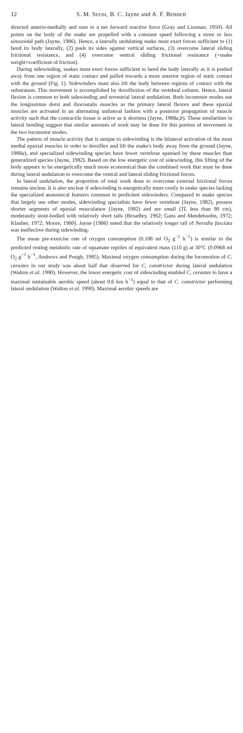12 S. M. Secor, B. C. Jayne and A. F. Bennett
directed anterio-medially and sum to a net forward reactive force (Gray and Lissman, 1950). All points on the body of the snake are propelled with a constant speed following a more or less sinusoidal path (Jayne, 1986). Hence, a laterally undulating snake must exert forces sufficient to (1) bend its body laterally, (2) push its sides against vertical surfaces, (3) overcome lateral sliding frictional resistance, and (4) overcome ventral sliding frictional resistance (=snake weight×coefficient of friction).
During sidewinding, snakes must exert forces sufficient to bend the body laterally as it is pushed away from one region of static contact and pulled towards a more anterior region of static contact with the ground (Fig. 1). Sidewinders must also lift the body between regions of contact with the substratum. This movement is accomplished by dorsiflexion of the vertebral column. Hence, lateral flexion is common to both sidewinding and terrestrial lateral undulation. Both locomotor modes use the longissimus dorsi and iliocostalis muscles as the primary lateral flexors and these epaxial muscles are activated in an alternating unilateral fashion with a posterior propagation of muscle activity such that the contractile tissue is active as it shortens (Jayne, 1988a,b). These similarities in lateral bending suggest that similar amounts of work may be done for this portion of movement in the two locomotor modes.
The pattern of muscle activity that is unique to sidewinding is the bilateral activation of the most medial epaxial muscles in order to dorsiflex and lift the snake's body away from the ground (Jayne, 1988a), and specialized sidewinding species have fewer vertebrae spanned by these muscles than generalized species (Jayne, 1982). Based on the low energetic cost of sidewinding, this lifting of the body appears to be energetically much more economical than the combined work that must be done during lateral undulation to overcome the ventral and lateral sliding frictional forces.
In lateral undulation, the proportion of total work done to overcome external frictional forces remains unclear. It is also unclear if sidewinding is energetically more costly in snake species lacking the specialized anatomical features common to proficient sidewinders. Compared to snake species that largely use other modes, sidewinding specialists have fewer vertebrae (Jayne, 1982), possess shorter segments of epaxial musculature (Jayne, 1982) and are small (TL less than 90 cm), moderately stout-bodied with relatively short tails (Broadley, 1962; Gans and Mendelssohn, 1972; Klauber, 1972; Moore, 1980). Jayne (1986) noted that the relatively longer tail of Nerodia fasciata was ineffective during sidewinding.
The mean pre-exercise rate of oxygen consumption (0.108 ml O<sub>2</sub> g<sup>−1</sup> h<sup>−1</sup>) is similar to the predicted resting metabolic rate of squamate reptiles of equivalent mass (110 g) at 30°C (0.0968 ml O<sub>2</sub> g<sup>−1</sup> h<sup>−1</sup>, Andrews and Pough, 1985). Maximal oxygen consumption during the locomotion of C. cerastes in our study was about half that observed for C. constrictor during lateral undulation (Walton et al. 1990). However, the lower energetic cost of sidewinding enabled C. cerastes to have a maximal sustainable aerobic speed (about 0.6 km h<sup>−1</sup>) equal to that of C. constrictor performing lateral undulation (Walton et al. 1990). Maximal aerobic speeds are